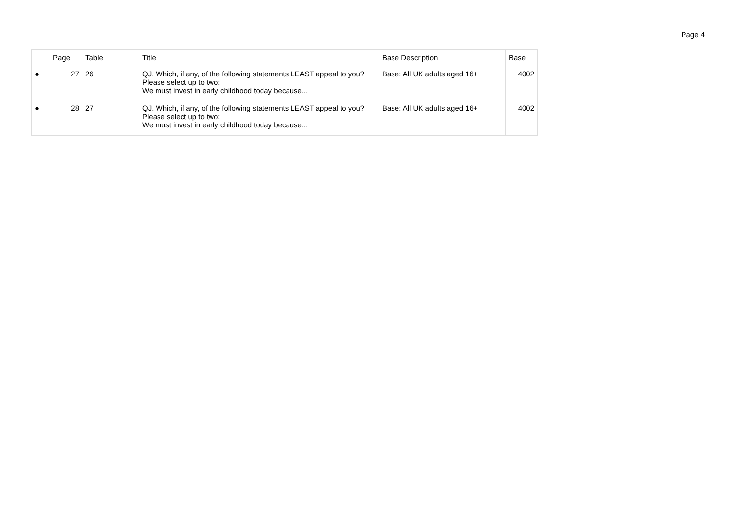Page 4
| | Page | Table | Title | Base Description | Base |
| --- | --- | --- | --- | --- | --- |
| ● | 27 | 26 | QJ. Which, if any, of the following statements LEAST appeal to you? Please select up to two: We must invest in early childhood today because... | Base: All UK adults aged 16+ | 4002 |
| ● | 28 | 27 | QJ. Which, if any, of the following statements LEAST appeal to you? Please select up to two: We must invest in early childhood today because... | Base: All UK adults aged 16+ | 4002 |